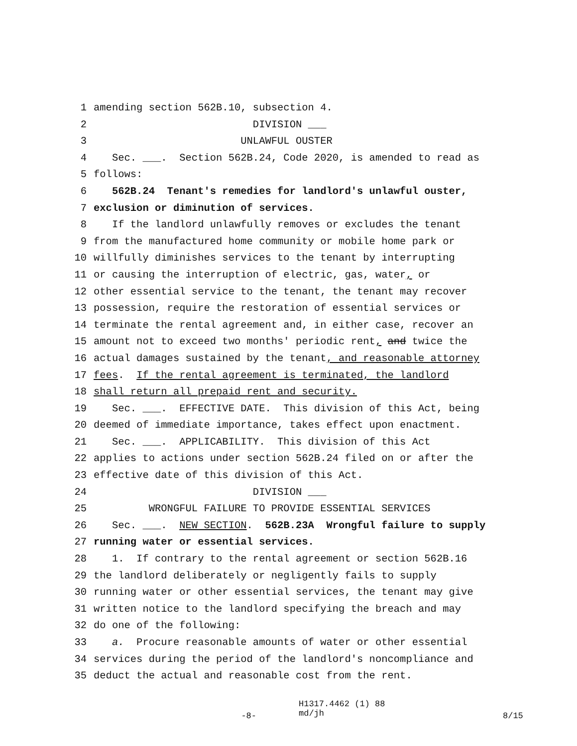1 amending section 562B.10, subsection 4.
2 DIVISION ___
3 UNLAWFUL OUSTER
4 Sec. ___. Section 562B.24, Code 2020, is amended to read as
5 follows:
6 562B.24 Tenant's remedies for landlord's unlawful ouster,
7 exclusion or diminution of services.
8 If the landlord unlawfully removes or excludes the tenant
9 from the manufactured home community or mobile home park or
10 willfully diminishes services to the tenant by interrupting
11 or causing the interruption of electric, gas, water, or
12 other essential service to the tenant, the tenant may recover
13 possession, require the restoration of essential services or
14 terminate the rental agreement and, in either case, recover an
15 amount not to exceed two months' periodic rent, and twice the
16 actual damages sustained by the tenant, and reasonable attorney
17 fees. If the rental agreement is terminated, the landlord
18 shall return all prepaid rent and security.
19 Sec. ___. EFFECTIVE DATE. This division of this Act, being
20 deemed of immediate importance, takes effect upon enactment.
21 Sec. ___. APPLICABILITY. This division of this Act
22 applies to actions under section 562B.24 filed on or after the
23 effective date of this division of this Act.
24 DIVISION ___
25 WRONGFUL FAILURE TO PROVIDE ESSENTIAL SERVICES
26 Sec. ___. NEW SECTION. 562B.23A Wrongful failure to supply
27 running water or essential services.
28 1. If contrary to the rental agreement or section 562B.16
29 the landlord deliberately or negligently fails to supply
30 running water or other essential services, the tenant may give
31 written notice to the landlord specifying the breach and may
32 do one of the following:
33 a. Procure reasonable amounts of water or other essential
34 services during the period of the landlord's noncompliance and
35 deduct the actual and reasonable cost from the rent.
-8- H1317.4462 (1) 88
md/jh 8/15